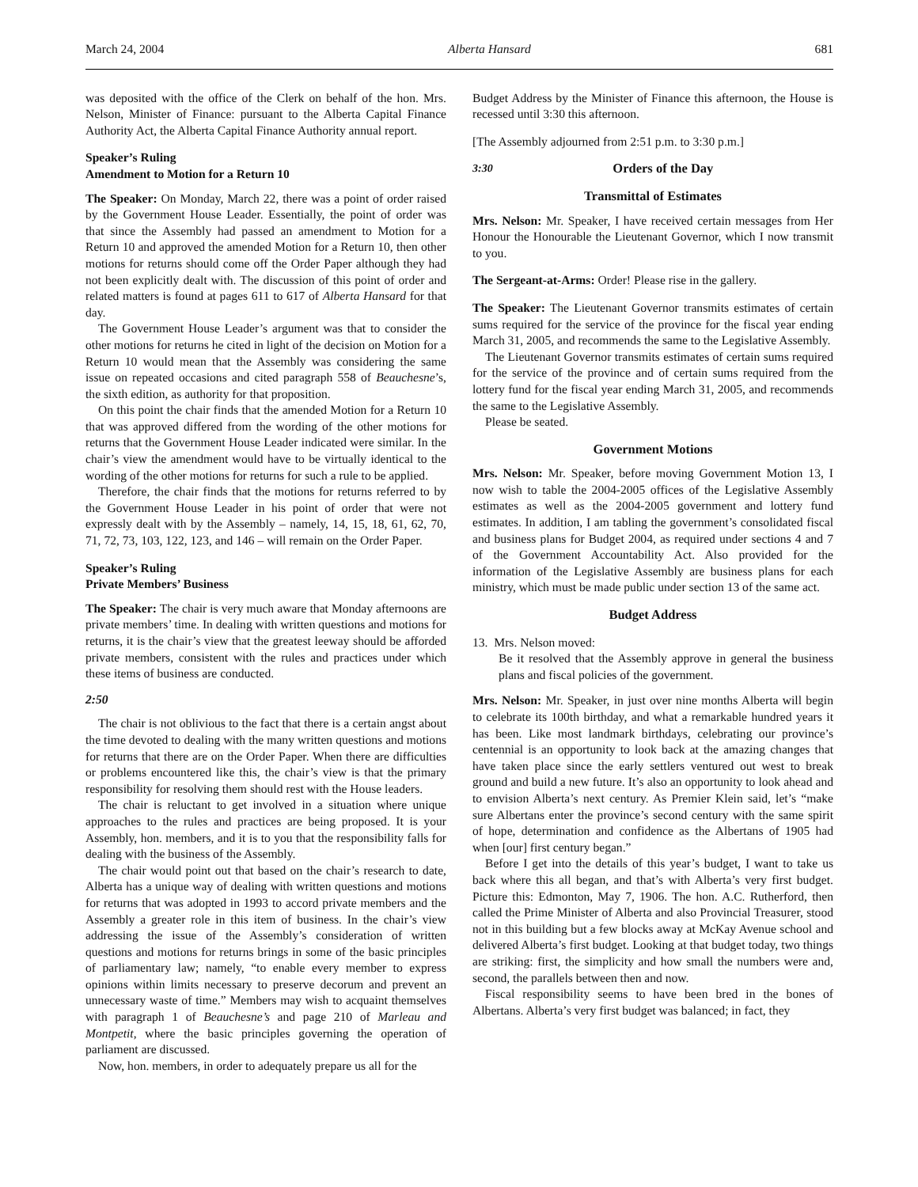March 24, 2004 Alberta Hansard 681
was deposited with the office of the Clerk on behalf of the hon. Mrs. Nelson, Minister of Finance: pursuant to the Alberta Capital Finance Authority Act, the Alberta Capital Finance Authority annual report.
Speaker’s Ruling
Amendment to Motion for a Return 10
The Speaker: On Monday, March 22, there was a point of order raised by the Government House Leader. Essentially, the point of order was that since the Assembly had passed an amendment to Motion for a Return 10 and approved the amended Motion for a Return 10, then other motions for returns should come off the Order Paper although they had not been explicitly dealt with. The discussion of this point of order and related matters is found at pages 611 to 617 of Alberta Hansard for that day.
The Government House Leader’s argument was that to consider the other motions for returns he cited in light of the decision on Motion for a Return 10 would mean that the Assembly was considering the same issue on repeated occasions and cited paragraph 558 of Beauchesne’s, the sixth edition, as authority for that proposition.
On this point the chair finds that the amended Motion for a Return 10 that was approved differed from the wording of the other motions for returns that the Government House Leader indicated were similar. In the chair’s view the amendment would have to be virtually identical to the wording of the other motions for returns for such a rule to be applied.
Therefore, the chair finds that the motions for returns referred to by the Government House Leader in his point of order that were not expressly dealt with by the Assembly – namely, 14, 15, 18, 61, 62, 70, 71, 72, 73, 103, 122, 123, and 146 – will remain on the Order Paper.
Speaker’s Ruling
Private Members’ Business
The Speaker: The chair is very much aware that Monday afternoons are private members’ time. In dealing with written questions and motions for returns, it is the chair’s view that the greatest leeway should be afforded private members, consistent with the rules and practices under which these items of business are conducted.
2:50
The chair is not oblivious to the fact that there is a certain angst about the time devoted to dealing with the many written questions and motions for returns that there are on the Order Paper. When there are difficulties or problems encountered like this, the chair’s view is that the primary responsibility for resolving them should rest with the House leaders.
The chair is reluctant to get involved in a situation where unique approaches to the rules and practices are being proposed. It is your Assembly, hon. members, and it is to you that the responsibility falls for dealing with the business of the Assembly.
The chair would point out that based on the chair’s research to date, Alberta has a unique way of dealing with written questions and motions for returns that was adopted in 1993 to accord private members and the Assembly a greater role in this item of business. In the chair’s view addressing the issue of the Assembly’s consideration of written questions and motions for returns brings in some of the basic principles of parliamentary law; namely, “to enable every member to express opinions within limits necessary to preserve decorum and prevent an unnecessary waste of time.” Members may wish to acquaint themselves with paragraph 1 of Beauchesne’s and page 210 of Marleau and Montpetit, where the basic principles governing the operation of parliament are discussed.
Now, hon. members, in order to adequately prepare us all for the
Budget Address by the Minister of Finance this afternoon, the House is recessed until 3:30 this afternoon.
[The Assembly adjourned from 2:51 p.m. to 3:30 p.m.]
3:30 Orders of the Day
Transmittal of Estimates
Mrs. Nelson: Mr. Speaker, I have received certain messages from Her Honour the Honourable the Lieutenant Governor, which I now transmit to you.
The Sergeant-at-Arms: Order! Please rise in the gallery.
The Speaker: The Lieutenant Governor transmits estimates of certain sums required for the service of the province for the fiscal year ending March 31, 2005, and recommends the same to the Legislative Assembly.
The Lieutenant Governor transmits estimates of certain sums required for the service of the province and of certain sums required from the lottery fund for the fiscal year ending March 31, 2005, and recommends the same to the Legislative Assembly.
Please be seated.
Government Motions
Mrs. Nelson: Mr. Speaker, before moving Government Motion 13, I now wish to table the 2004-2005 offices of the Legislative Assembly estimates as well as the 2004-2005 government and lottery fund estimates. In addition, I am tabling the government’s consolidated fiscal and business plans for Budget 2004, as required under sections 4 and 7 of the Government Accountability Act. Also provided for the information of the Legislative Assembly are business plans for each ministry, which must be made public under section 13 of the same act.
Budget Address
13. Mrs. Nelson moved:
Be it resolved that the Assembly approve in general the business plans and fiscal policies of the government.
Mrs. Nelson: Mr. Speaker, in just over nine months Alberta will begin to celebrate its 100th birthday, and what a remarkable hundred years it has been. Like most landmark birthdays, celebrating our province’s centennial is an opportunity to look back at the amazing changes that have taken place since the early settlers ventured out west to break ground and build a new future. It’s also an opportunity to look ahead and to envision Alberta’s next century. As Premier Klein said, let’s “make sure Albertans enter the province’s second century with the same spirit of hope, determination and confidence as the Albertans of 1905 had when [our] first century began.”
Before I get into the details of this year’s budget, I want to take us back where this all began, and that’s with Alberta’s very first budget. Picture this: Edmonton, May 7, 1906. The hon. A.C. Rutherford, then called the Prime Minister of Alberta and also Provincial Treasurer, stood not in this building but a few blocks away at McKay Avenue school and delivered Alberta’s first budget. Looking at that budget today, two things are striking: first, the simplicity and how small the numbers were and, second, the parallels between then and now.
Fiscal responsibility seems to have been bred in the bones of Albertans. Alberta’s very first budget was balanced; in fact, they